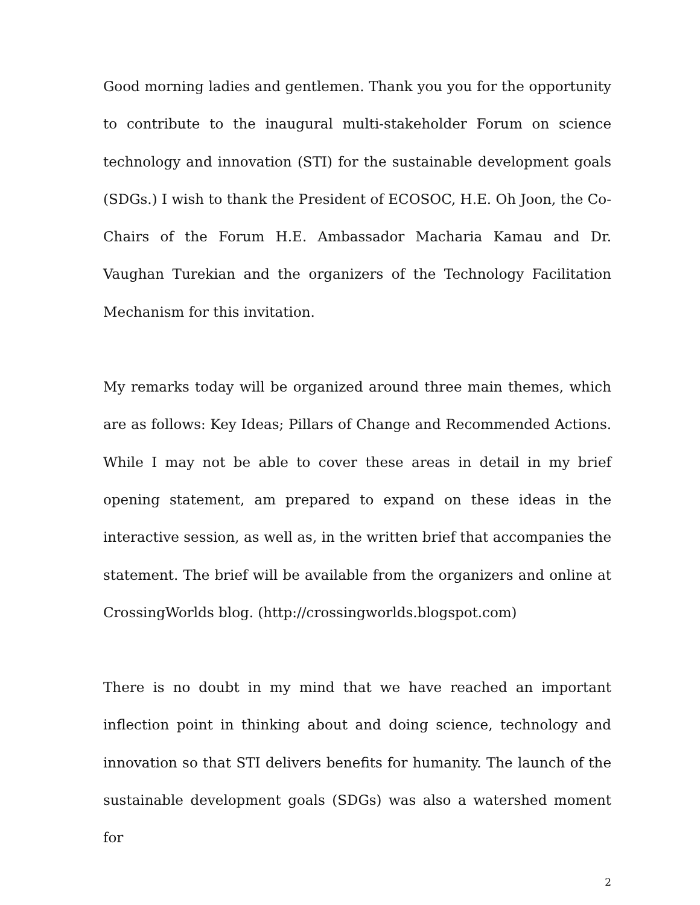Good morning ladies and gentlemen. Thank you you for the opportunity to contribute to the inaugural multi-stakeholder Forum on science technology and innovation (STI) for the sustainable development goals (SDGs.) I wish to thank the President of ECOSOC, H.E. Oh Joon, the Co-Chairs of the Forum H.E. Ambassador Macharia Kamau and Dr. Vaughan Turekian and the organizers of the Technology Facilitation Mechanism for this invitation.
My remarks today will be organized around three main themes, which are as follows: Key Ideas; Pillars of Change and Recommended Actions. While I may not be able to cover these areas in detail in my brief opening statement, am prepared to expand on these ideas in the interactive session, as well as, in the written brief that accompanies the statement. The brief will be available from the organizers and online at CrossingWorlds blog. (http://crossingworlds.blogspot.com)
There is no doubt in my mind that we have reached an important inflection point in thinking about and doing science, technology and innovation so that STI delivers benefits for humanity. The launch of the sustainable development goals (SDGs) was also a watershed moment for
2